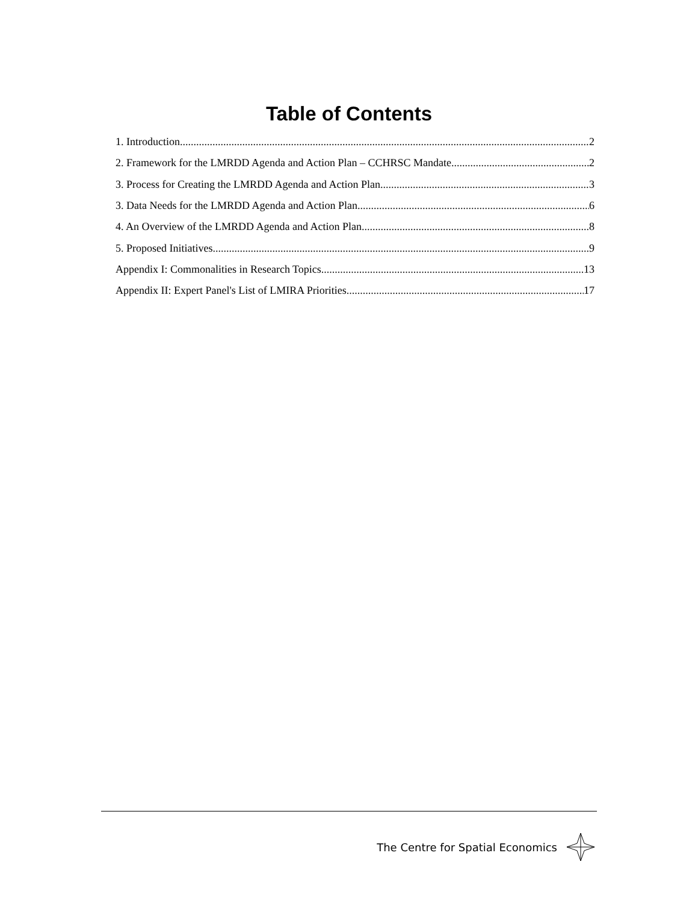Table of Contents
1. Introduction 2
2. Framework for the LMRDD Agenda and Action Plan – CCHRSC Mandate 2
3. Process for Creating the LMRDD Agenda and Action Plan 3
3. Data Needs for the LMRDD Agenda and Action Plan 6
4. An Overview of the LMRDD Agenda and Action Plan 8
5. Proposed Initiatives 9
Appendix I: Commonalities in Research Topics 13
Appendix II: Expert Panel's List of LMIRA Priorities 17
The Centre for Spatial Economics